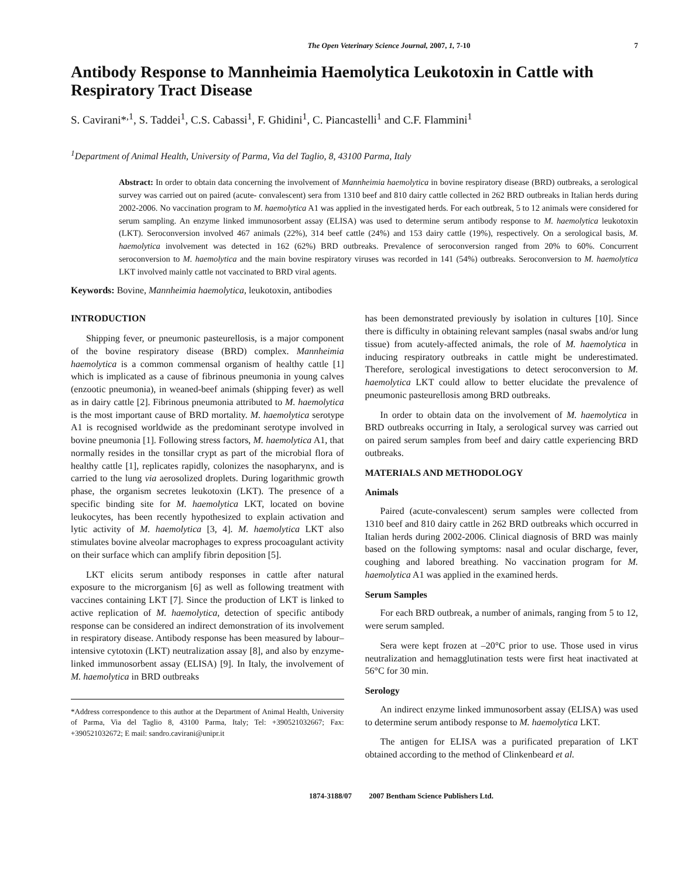The Open Veterinary Science Journal, 2007, 1, 7-10 7
Antibody Response to Mannheimia Haemolytica Leukotoxin in Cattle with Respiratory Tract Disease
S. Cavirani*<sup>,1</sup>, S. Taddei<sup>1</sup>, C.S. Cabassi<sup>1</sup>, F. Ghidini<sup>1</sup>, C. Piancastelli<sup>1</sup> and C.F. Flammini<sup>1</sup>
<sup>1</sup> Department of Animal Health, University of Parma, Via del Taglio, 8, 43100 Parma, Italy
Abstract: In order to obtain data concerning the involvement of Mannheimia haemolytica in bovine respiratory disease (BRD) outbreaks, a serological survey was carried out on paired (acute- convalescent) sera from 1310 beef and 810 dairy cattle collected in 262 BRD outbreaks in Italian herds during 2002-2006. No vaccination program to M. haemolytica A1 was applied in the investigated herds. For each outbreak, 5 to 12 animals were considered for serum sampling. An enzyme linked immunosorbent assay (ELISA) was used to determine serum antibody response to M. haemolytica leukotoxin (LKT). Seroconversion involved 467 animals (22%), 314 beef cattle (24%) and 153 dairy cattle (19%), respectively. On a serological basis, M. haemolytica involvement was detected in 162 (62%) BRD outbreaks. Prevalence of seroconversion ranged from 20% to 60%. Concurrent seroconversion to M. haemolytica and the main bovine respiratory viruses was recorded in 141 (54%) outbreaks. Seroconversion to M. haemolytica LKT involved mainly cattle not vaccinated to BRD viral agents.
Keywords: Bovine, Mannheimia haemolytica, leukotoxin, antibodies
INTRODUCTION
Shipping fever, or pneumonic pasteurellosis, is a major component of the bovine respiratory disease (BRD) complex. Mannheimia haemolytica is a common commensal organism of healthy cattle [1] which is implicated as a cause of fibrinous pneumonia in young calves (enzootic pneumonia), in weaned-beef animals (shipping fever) as well as in dairy cattle [2]. Fibrinous pneumonia attributed to M. haemolytica is the most important cause of BRD mortality. M. haemolytica serotype A1 is recognised worldwide as the predominant serotype involved in bovine pneumonia [1]. Following stress factors, M. haemolytica A1, that normally resides in the tonsillar crypt as part of the microbial flora of healthy cattle [1], replicates rapidly, colonizes the nasopharynx, and is carried to the lung via aerosolized droplets. During logarithmic growth phase, the organism secretes leukotoxin (LKT). The presence of a specific binding site for M. haemolytica LKT, located on bovine leukocytes, has been recently hypothesized to explain activation and lytic activity of M. haemolytica [3, 4]. M. haemolytica LKT also stimulates bovine alveolar macrophages to express procoagulant activity on their surface which can amplify fibrin deposition [5].
LKT elicits serum antibody responses in cattle after natural exposure to the microrganism [6] as well as following treatment with vaccines containing LKT [7]. Since the production of LKT is linked to active replication of M. haemolytica, detection of specific antibody response can be considered an indirect demonstration of its involvement in respiratory disease. Antibody response has been measured by labour–intensive cytotoxin (LKT) neutralization assay [8], and also by enzyme-linked immunosorbent assay (ELISA) [9]. In Italy, the involvement of M. haemolytica in BRD outbreaks
*Address correspondence to this author at the Department of Animal Health, University of Parma, Via del Taglio 8, 43100 Parma, Italy; Tel: +390521032667; Fax: +390521032672; E mail: sandro.cavirani@unipr.it
has been demonstrated previously by isolation in cultures [10]. Since there is difficulty in obtaining relevant samples (nasal swabs and/or lung tissue) from acutely-affected animals, the role of M. haemolytica in inducing respiratory outbreaks in cattle might be underestimated. Therefore, serological investigations to detect seroconversion to M. haemolytica LKT could allow to better elucidate the prevalence of pneumonic pasteurellosis among BRD outbreaks.
In order to obtain data on the involvement of M. haemolytica in BRD outbreaks occurring in Italy, a serological survey was carried out on paired serum samples from beef and dairy cattle experiencing BRD outbreaks.
MATERIALS AND METHODOLOGY
Animals
Paired (acute-convalescent) serum samples were collected from 1310 beef and 810 dairy cattle in 262 BRD outbreaks which occurred in Italian herds during 2002-2006. Clinical diagnosis of BRD was mainly based on the following symptoms: nasal and ocular discharge, fever, coughing and labored breathing. No vaccination program for M. haemolytica A1 was applied in the examined herds.
Serum Samples
For each BRD outbreak, a number of animals, ranging from 5 to 12, were serum sampled.
Sera were kept frozen at –20°C prior to use. Those used in virus neutralization and hemagglutination tests were first heat inactivated at 56°C for 30 min.
Serology
An indirect enzyme linked immunosorbent assay (ELISA) was used to determine serum antibody response to M. haemolytica LKT.
The antigen for ELISA was a purificated preparation of LKT obtained according to the method of Clinkenbeard et al.
1874-3188/07 2007 Bentham Science Publishers Ltd.